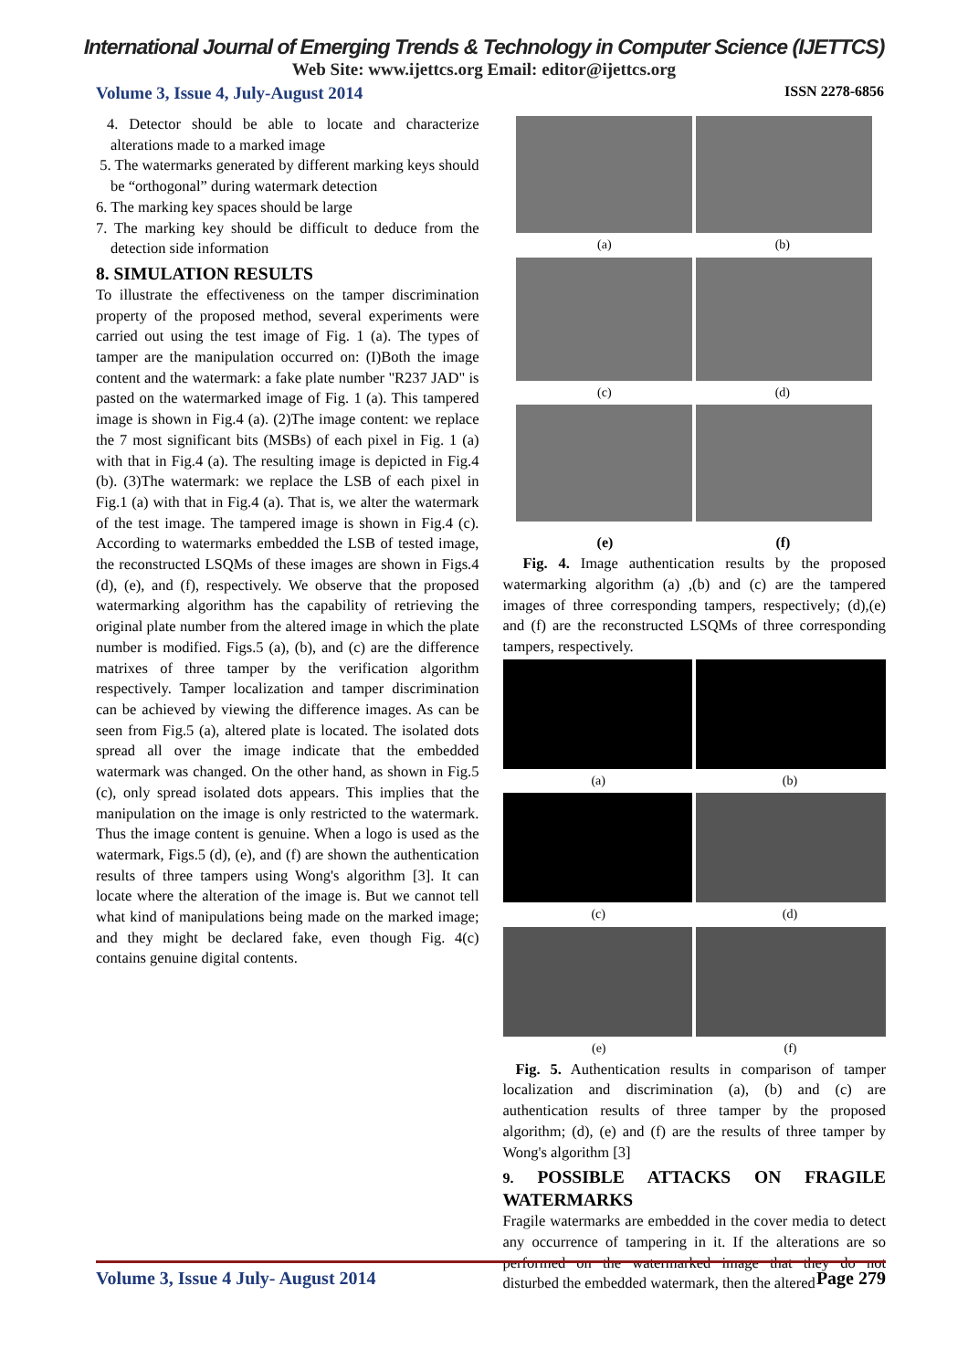International Journal of Emerging Trends & Technology in Computer Science (IJETTCS)
Web Site: www.ijettcs.org Email: editor@ijettcs.org
Volume 3, Issue 4, July-August 2014 ISSN 2278-6856
4. Detector should be able to locate and characterize alterations made to a marked image
5. The watermarks generated by different marking keys should be “orthogonal” during watermark detection
6. The marking key spaces should be large
7. The marking key should be difficult to deduce from the detection side information
8. SIMULATION RESULTS
To illustrate the effectiveness on the tamper discrimination property of the proposed method, several experiments were carried out using the test image of Fig. 1 (a). The types of tamper are the manipulation occurred on: (I)Both the image content and the watermark: a fake plate number "R237 JAD" is pasted on the watermarked image of Fig. 1 (a). This tampered image is shown in Fig.4 (a). (2)The image content: we replace the 7 most significant bits (MSBs) of each pixel in Fig. 1 (a) with that in Fig.4 (a). The resulting image is depicted in Fig.4 (b). (3)The watermark: we replace the LSB of each pixel in Fig.1 (a) with that in Fig.4 (a). That is, we alter the watermark of the test image. The tampered image is shown in Fig.4 (c). According to watermarks embedded the LSB of tested image, the reconstructed LSQMs of these images are shown in Figs.4 (d), (e), and (f), respectively. We observe that the proposed watermarking algorithm has the capability of retrieving the original plate number from the altered image in which the plate number is modified. Figs.5 (a), (b), and (c) are the difference matrixes of three tamper by the verification algorithm respectively. Tamper localization and tamper discrimination can be achieved by viewing the difference images. As can be seen from Fig.5 (a), altered plate is located. The isolated dots spread all over the image indicate that the embedded watermark was changed. On the other hand, as shown in Fig.5 (c), only spread isolated dots appears. This implies that the manipulation on the image is only restricted to the watermark. Thus the image content is genuine. When a logo is used as the watermark, Figs.5 (d), (e), and (f) are shown the authentication results of three tampers using Wong's algorithm [3]. It can locate where the alteration of the image is. But we cannot tell what kind of manipulations being made on the marked image; and they might be declared fake, even though Fig. 4(c) contains genuine digital contents.
(a) (b)
(c) (d)
(e) (f)
Fig. 4. Image authentication results by the proposed watermarking algorithm (a) ,(b) and (c) are the tampered images of three corresponding tampers, respectively; (d),(e) and (f) are the reconstructed LSQMs of three corresponding tampers, respectively.
(a) (b)
(c) (d)
(e) (f)
Fig. 5. Authentication results in comparison of tamper localization and discrimination (a), (b) and (c) are authentication results of three tamper by the proposed algorithm; (d), (e) and (f) are the results of three tamper by Wong's algorithm [3]
9. POSSIBLE ATTACKS ON FRAGILE WATERMARKS
Fragile watermarks are embedded in the cover media to detect any occurrence of tampering in it. If the alterations are so performed on the watermarked image that they do not disturbed the embedded watermark, then the altered
Volume 3, Issue 4 July- August 2014 Page 279